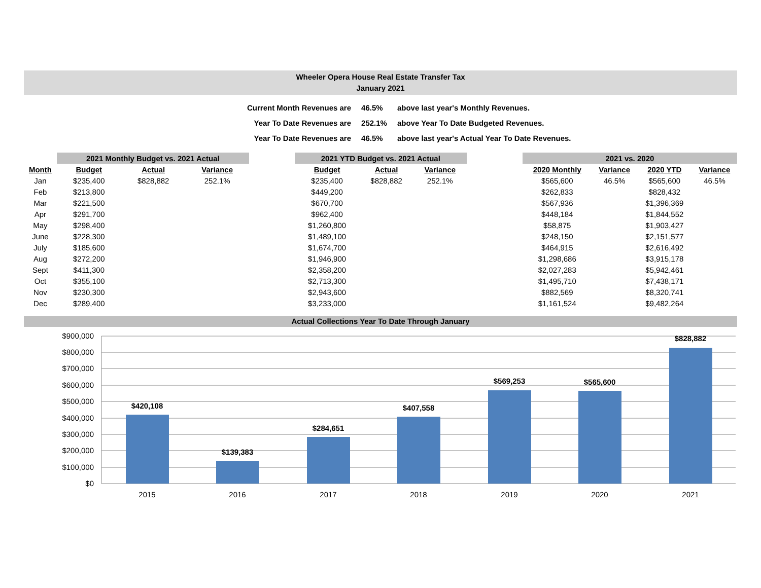Wheeler Opera House Real Estate Transfer Tax
January 2021
| Current Month Revenues are | 46.5% | above last year's Monthly Revenues. |
| Year To Date Revenues are | 252.1% | above Year To Date Budgeted Revenues. |
| Year To Date Revenues are | 46.5% | above last year's Actual Year To Date Revenues. |
| | 2021 Monthly Budget vs. 2021 Actual | | | | 2021 YTD Budget vs. 2021 Actual | | | | 2021 vs. 2020 | | | |
| --- | --- | --- | --- | --- | --- | --- | --- | --- | --- | --- | --- | --- |
| Month | Budget | Actual | Variance | | Budget | Actual | Variance | | 2020 Monthly | Variance | 2020 YTD | Variance |
| Jan | $235,400 | $828,882 | 252.1% | | $235,400 | $828,882 | 252.1% | | $565,600 | 46.5% | $565,600 | 46.5% |
| Feb | $213,800 | | | | $449,200 | | | | $262,833 | | $828,432 | |
| Mar | $221,500 | | | | $670,700 | | | | $567,936 | | $1,396,369 | |
| Apr | $291,700 | | | | $962,400 | | | | $448,184 | | $1,844,552 | |
| May | $298,400 | | | | $1,260,800 | | | | $58,875 | | $1,903,427 | |
| June | $228,300 | | | | $1,489,100 | | | | $248,150 | | $2,151,577 | |
| July | $185,600 | | | | $1,674,700 | | | | $464,915 | | $2,616,492 | |
| Aug | $272,200 | | | | $1,946,900 | | | | $1,298,686 | | $3,915,178 | |
| Sept | $411,300 | | | | $2,358,200 | | | | $2,027,283 | | $5,942,461 | |
| Oct | $355,100 | | | | $2,713,300 | | | | $1,495,710 | | $7,438,171 | |
| Nov | $230,300 | | | | $2,943,600 | | | | $882,569 | | $8,320,741 | |
| Dec | $289,400 | | | | $3,233,000 | | | | $1,161,524 | | $9,482,264 | |
Actual Collections Year To Date Through January
$900,000
$800,000
$700,000
$600,000
$500,000
$400,000
$300,000
$200,000
$100,000
$0
$420,108
$139,383
$284,651
$407,558
$569,253
$565,600
$828,882
2015
2016
2017
2018
2019
2020
2021